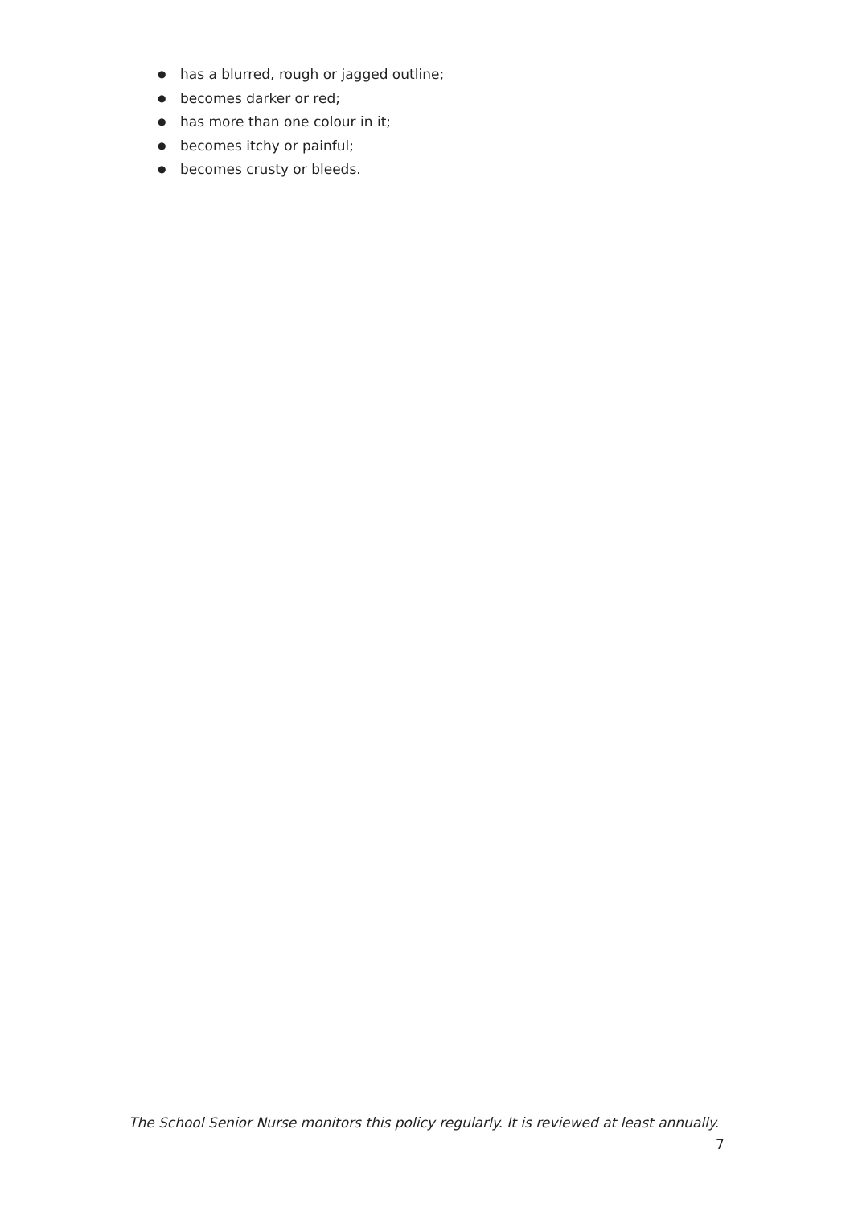● has a blurred, rough or jagged outline;
● becomes darker or red;
● has more than one colour in it;
● becomes itchy or painful;
● becomes crusty or bleeds.
The School Senior Nurse monitors this policy regularly. It is reviewed at least annually.
7